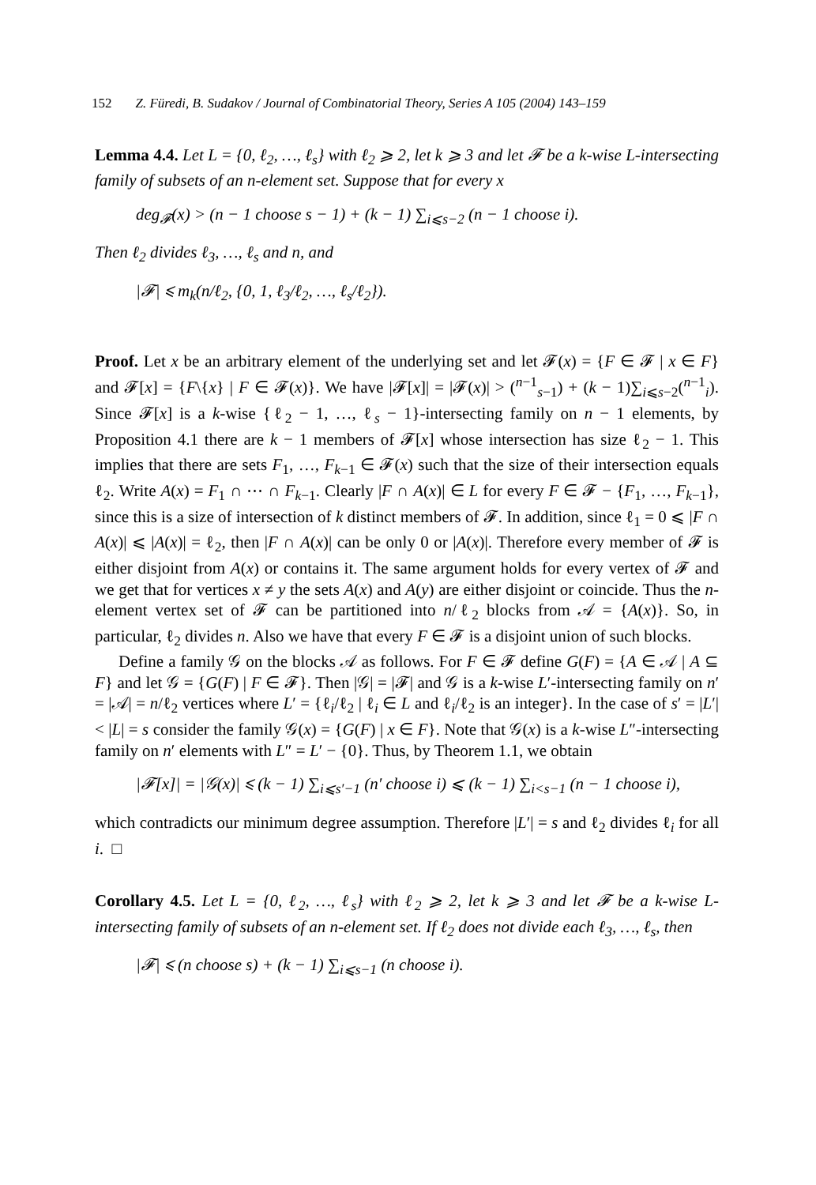152 Z. Füredi, B. Sudakov / Journal of Combinatorial Theory, Series A 105 (2004) 143–159
Lemma 4.4. Let L = {0, ℓ<sub>2</sub>, …, ℓ<sub>s</sub>} with ℓ<sub>2</sub> ⩾ 2, let k ⩾ 3 and let 𝓕 be a k-wise L-intersecting family of subsets of an n-element set. Suppose that for every x
deg<sub>𝓕</sub>(x) > (n − 1 choose s − 1) + (k − 1) ∑<sub>i⩽s−2</sub> (n − 1 choose i).
Then ℓ<sub>2</sub> divides ℓ<sub>3</sub>, …, ℓ<sub>s</sub> and n, and
|𝓕| ⩽ m<sub>k</sub>(n/ℓ<sub>2</sub>, {0, 1, ℓ<sub>3</sub>/ℓ<sub>2</sub>, …, ℓ<sub>s</sub>/ℓ<sub>2</sub>}).
Proof. Let x be an arbitrary element of the underlying set and let 𝓕(x) = {F ∈ 𝓕 | x ∈ F} and 𝓕[x] = {F\{x} | F ∈ 𝓕(x)}. We have |𝓕[x]| = |𝓕(x)| > (<sup>n−1</sup><sub>s−1</sub>) + (k − 1)∑<sub>i⩽s−2</sub>(<sup>n−1</sup><sub>i</sub>). Since 𝓕[x] is a k-wise {ℓ<sub>2</sub> − 1, …, ℓ<sub>s</sub> − 1}-intersecting family on n − 1 elements, by Proposition 4.1 there are k − 1 members of 𝓕[x] whose intersection has size ℓ<sub>2</sub> − 1. This implies that there are sets F<sub>1</sub>, …, F<sub>k−1</sub> ∈ 𝓕(x) such that the size of their intersection equals ℓ<sub>2</sub>. Write A(x) = F<sub>1</sub> ∩ ⋯ ∩ F<sub>k−1</sub>. Clearly |F ∩ A(x)| ∈ L for every F ∈ 𝓕 − {F<sub>1</sub>, …, F<sub>k−1</sub>}, since this is a size of intersection of k distinct members of 𝓕. In addition, since ℓ<sub>1</sub> = 0 ⩽ |F ∩ A(x)| ⩽ |A(x)| = ℓ<sub>2</sub>, then |F ∩ A(x)| can be only 0 or |A(x)|. Therefore every member of 𝓕 is either disjoint from A(x) or contains it. The same argument holds for every vertex of 𝓕 and we get that for vertices x ≠ y the sets A(x) and A(y) are either disjoint or coincide. Thus the n-element vertex set of 𝓕 can be partitioned into n/ℓ<sub>2</sub> blocks from 𝒜 = {A(x)}. So, in particular, ℓ<sub>2</sub> divides n. Also we have that every F ∈ 𝓕 is a disjoint union of such blocks.
Define a family 𝒢 on the blocks 𝒜 as follows. For F ∈ 𝓕 define G(F) = {A ∈ 𝒜 | A ⊆ F} and let 𝒢 = {G(F) | F ∈ 𝓕}. Then |𝒢| = |𝓕| and 𝒢 is a k-wise L′-intersecting family on n′ = |𝒜| = n/ℓ<sub>2</sub> vertices where L′ = {ℓ<sub>i</sub>/ℓ<sub>2</sub> | ℓ<sub>i</sub> ∈ L and ℓ<sub>i</sub>/ℓ<sub>2</sub> is an integer}. In the case of s′ = |L′| < |L| = s consider the family 𝒢(x) = {G(F) | x ∈ F}. Note that 𝒢(x) is a k-wise L″-intersecting family on n′ elements with L″ = L′ − {0}. Thus, by Theorem 1.1, we obtain
|𝓕[x]| = |𝒢(x)| ⩽ (k − 1) ∑<sub>i⩽s′−1</sub> (n′ choose i) ⩽ (k − 1) ∑<sub>i<s−1</sub> (n − 1 choose i),
which contradicts our minimum degree assumption. Therefore |L′| = s and ℓ<sub>2</sub> divides ℓ<sub>i</sub> for all i. □
Corollary 4.5. Let L = {0, ℓ<sub>2</sub>, …, ℓ<sub>s</sub>} with ℓ<sub>2</sub> ⩾ 2, let k ⩾ 3 and let 𝓕 be a k-wise L-intersecting family of subsets of an n-element set. If ℓ<sub>2</sub> does not divide each ℓ<sub>3</sub>, …, ℓ<sub>s</sub>, then
|𝓕| ⩽ (n choose s) + (k − 1) ∑<sub>i⩽s−1</sub> (n choose i).